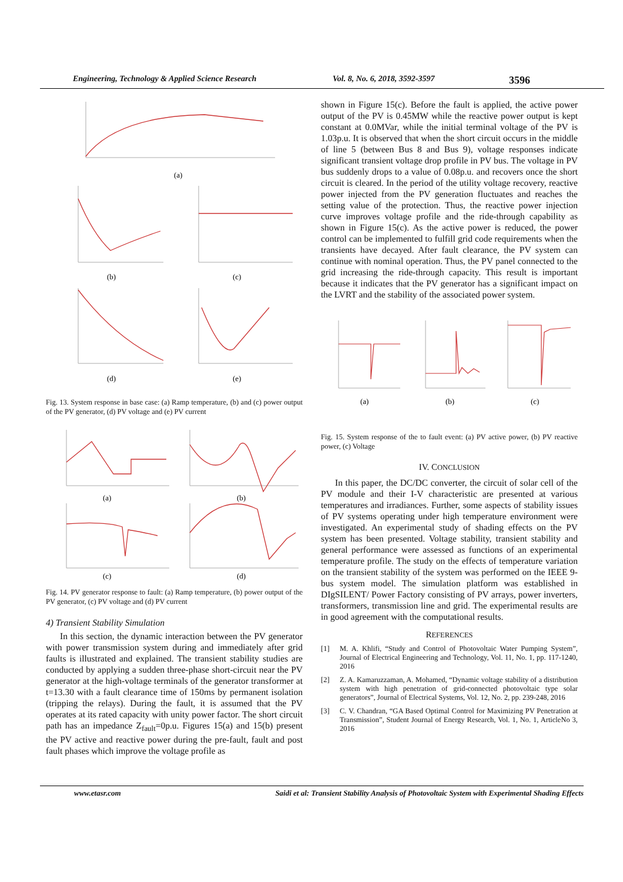Engineering, Technology & Applied Science Research Vol. 8, No. 6, 2018, 3592-3597
3596
(a)
(b)
(c)
(d)
(e)
Fig. 13. System response in base case: (a) Ramp temperature, (b) and (c) power output of the PV generator, (d) PV voltage and (e) PV current
(a)
(b)
(c)
(d)
Fig. 14. PV generator response to fault: (a) Ramp temperature, (b) power output of the PV generator, (c) PV voltage and (d) PV current
4) Transient Stability Simulation
In this section, the dynamic interaction between the PV generator with power transmission system during and immediately after grid faults is illustrated and explained. The transient stability studies are conducted by applying a sudden three-phase short-circuit near the PV generator at the high-voltage terminals of the generator transformer at t=13.30 with a fault clearance time of 150ms by permanent isolation (tripping the relays). During the fault, it is assumed that the PV operates at its rated capacity with unity power factor. The short circuit path has an impedance Z<sub>fault</sub>=0p.u. Figures 15(a) and 15(b) present the PV active and reactive power during the pre-fault, fault and post fault phases which improve the voltage profile as
shown in Figure 15(c). Before the fault is applied, the active power output of the PV is 0.45MW while the reactive power output is kept constant at 0.0MVar, while the initial terminal voltage of the PV is 1.03p.u. It is observed that when the short circuit occurs in the middle of line 5 (between Bus 8 and Bus 9), voltage responses indicate significant transient voltage drop profile in PV bus. The voltage in PV bus suddenly drops to a value of 0.08p.u. and recovers once the short circuit is cleared. In the period of the utility voltage recovery, reactive power injected from the PV generation fluctuates and reaches the setting value of the protection. Thus, the reactive power injection curve improves voltage profile and the ride-through capability as shown in Figure 15(c). As the active power is reduced, the power control can be implemented to fulfill grid code requirements when the transients have decayed. After fault clearance, the PV system can continue with nominal operation. Thus, the PV panel connected to the grid increasing the ride-through capacity. This result is important because it indicates that the PV generator has a significant impact on the LVRT and the stability of the associated power system.
(a)
(b)
(c)
Fig. 15. System response of the to fault event: (a) PV active power, (b) PV reactive power, (c) Voltage
IV. CONCLUSION
In this paper, the DC/DC converter, the circuit of solar cell of the PV module and their I-V characteristic are presented at various temperatures and irradiances. Further, some aspects of stability issues of PV systems operating under high temperature environment were investigated. An experimental study of shading effects on the PV system has been presented. Voltage stability, transient stability and general performance were assessed as functions of an experimental temperature profile. The study on the effects of temperature variation on the transient stability of the system was performed on the IEEE 9-bus system model. The simulation platform was established in DIgSILENT/ Power Factory consisting of PV arrays, power inverters, transformers, transmission line and grid. The experimental results are in good agreement with the computational results.
REFERENCES
[1] M. A. Khlifi, “Study and Control of Photovoltaic Water Pumping System”, Journal of Electrical Engineering and Technology, Vol. 11, No. 1, pp. 117-1240, 2016
[2] Z. A. Kamaruzzaman, A. Mohamed, “Dynamic voltage stability of a distribution system with high penetration of grid-connected photovoltaic type solar generators”, Journal of Electrical Systems, Vol. 12, No. 2, pp. 239-248, 2016
[3] C. V. Chandran, “GA Based Optimal Control for Maximizing PV Penetration at Transmission”, Student Journal of Energy Research, Vol. 1, No. 1, ArticleNo 3, 2016
www.etasr.com Saidi et al: Transient Stability Analysis of Photovoltaic System with Experimental Shading Effects